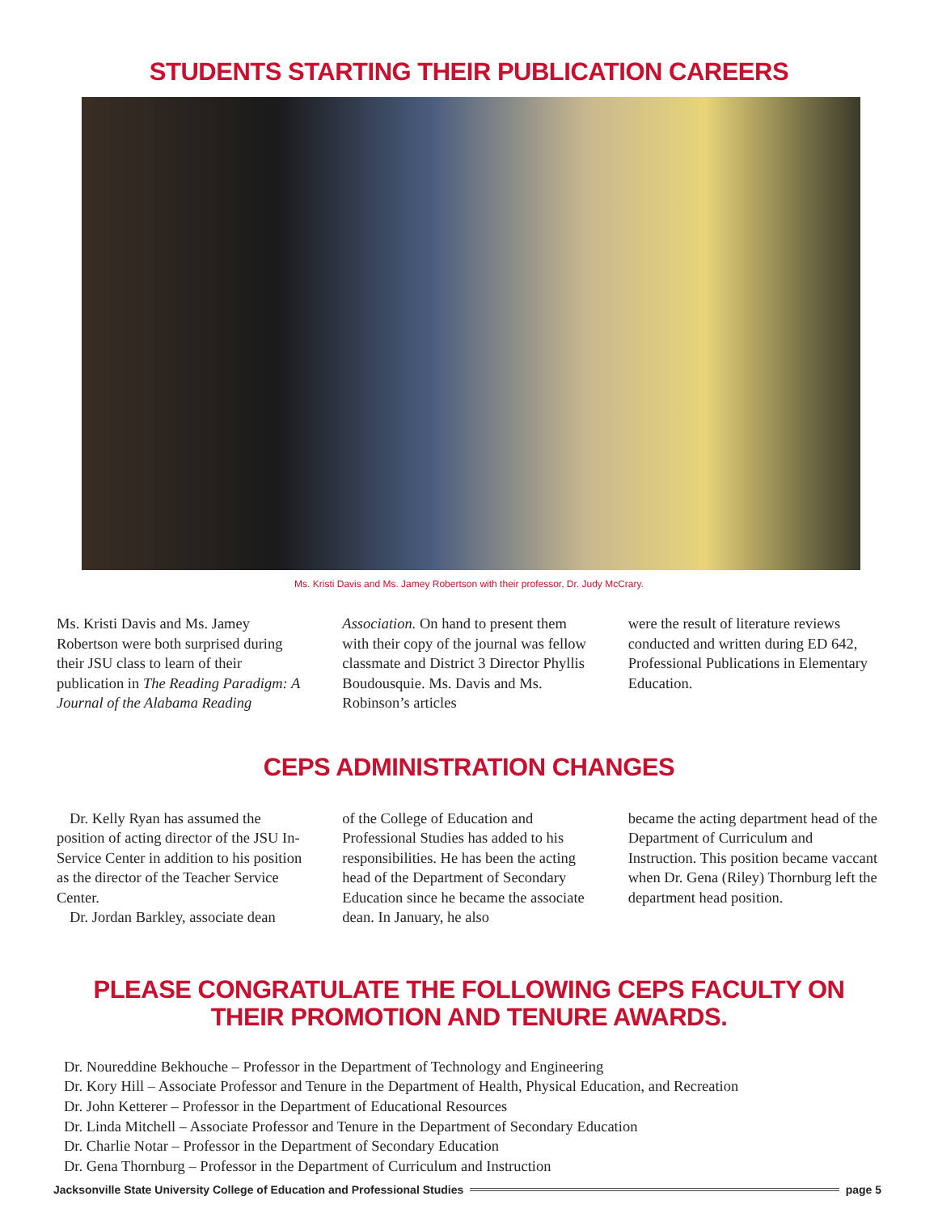STUDENTS STARTING THEIR PUBLICATION CAREERS
Ms. Kristi Davis and Ms. Jamey Robertson with their professor, Dr. Judy McCrary.
Ms. Kristi Davis and Ms. Jamey Robertson were both surprised during their JSU class to learn of their publication in The Reading Paradigm: A Journal of the Alabama Reading
Association. On hand to present them with their copy of the journal was fellow classmate and District 3 Director Phyllis Boudousquie. Ms. Davis and Ms. Robinson’s articles
were the result of literature reviews conducted and written during ED 642, Professional Publications in Elementary Education.
CEPS ADMINISTRATION CHANGES
Dr. Kelly Ryan has assumed the position of acting director of the JSU In-Service Center in addition to his position as the director of the Teacher Service Center.
Dr. Jordan Barkley, associate dean
of the College of Education and Professional Studies has added to his responsibilities. He has been the acting head of the Department of Secondary Education since he became the associate dean. In January, he also
became the acting department head of the Department of Curriculum and Instruction. This position became vaccant when Dr. Gena (Riley) Thornburg left the department head position.
PLEASE CONGRATULATE THE FOLLOWING CEPS FACULTY ON THEIR PROMOTION AND TENURE AWARDS.
Dr. Noureddine Bekhouche – Professor in the Department of Technology and Engineering
Dr. Kory Hill – Associate Professor and Tenure in the Department of Health, Physical Education, and Recreation
Dr. John Ketterer – Professor in the Department of Educational Resources
Dr. Linda Mitchell – Associate Professor and Tenure in the Department of Secondary Education
Dr. Charlie Notar – Professor in the Department of Secondary Education
Dr. Gena Thornburg – Professor in the Department of Curriculum and Instruction
Jacksonville State University College of Education and Professional Studies page 5